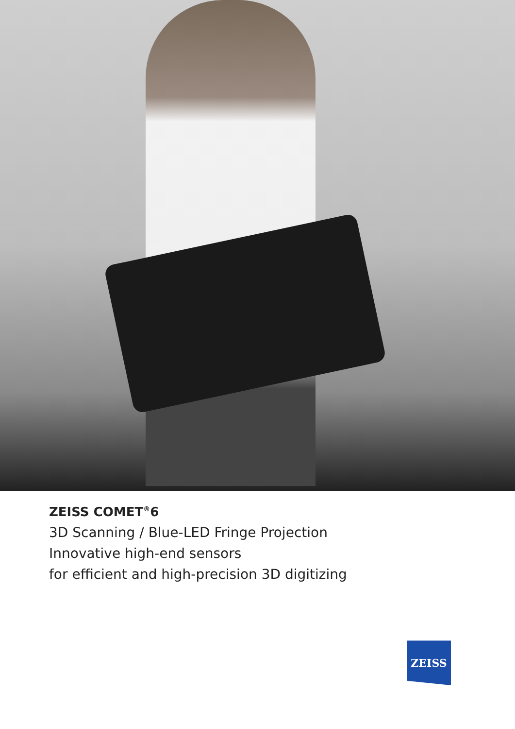ZEISS COMET<sup>®</sup>6
3D Scanning / Blue-LED Fringe Projection
Innovative high-end sensors
for efficient and high-precision 3D digitizing
ZEISS